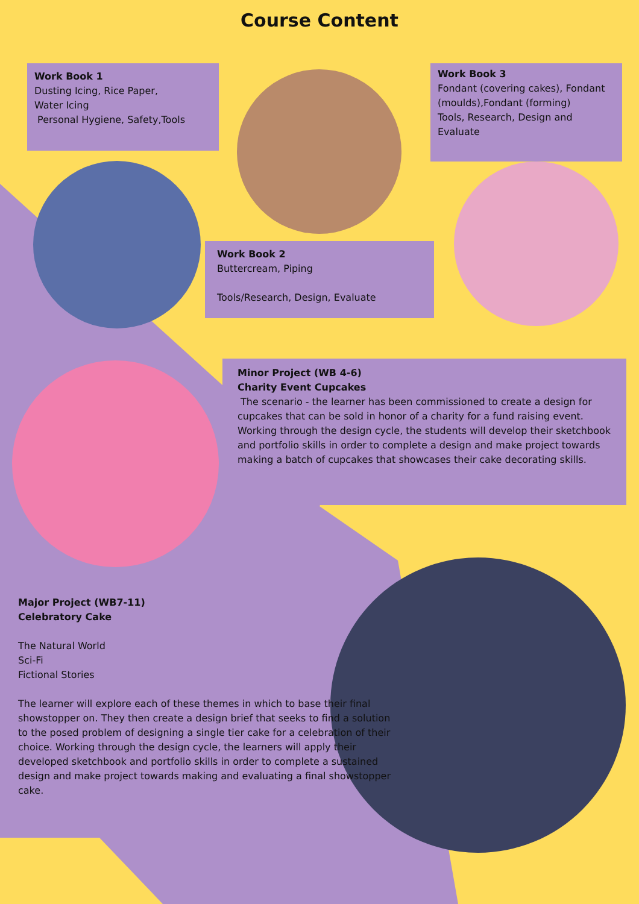Course Content
Work Book 1
Dusting Icing, Rice Paper,
Water Icing
Personal Hygiene, Safety,Tools
Work Book 3
Fondant (covering cakes), Fondant (moulds),Fondant (forming)
Tools, Research, Design and Evaluate
Work Book 2
Buttercream, Piping
Tools/Research, Design, Evaluate
Minor Project (WB 4-6)
Charity Event Cupcakes
The scenario - the learner has been commissioned to create a design for cupcakes that can be sold in honor of a charity for a fund raising event. Working through the design cycle, the students will develop their sketchbook and portfolio skills in order to complete a design and make project towards making a batch of cupcakes that showcases their cake decorating skills.
Major Project (WB7-11)
Celebratory Cake
The Natural World
Sci-Fi
Fictional Stories
The learner will explore each of these themes in which to base their final showstopper on. They then create a design brief that seeks to find a solution to the posed problem of designing a single tier cake for a celebration of their choice. Working through the design cycle, the learners will apply their developed sketchbook and portfolio skills in order to complete a sustained design and make project towards making and evaluating a final showstopper cake.